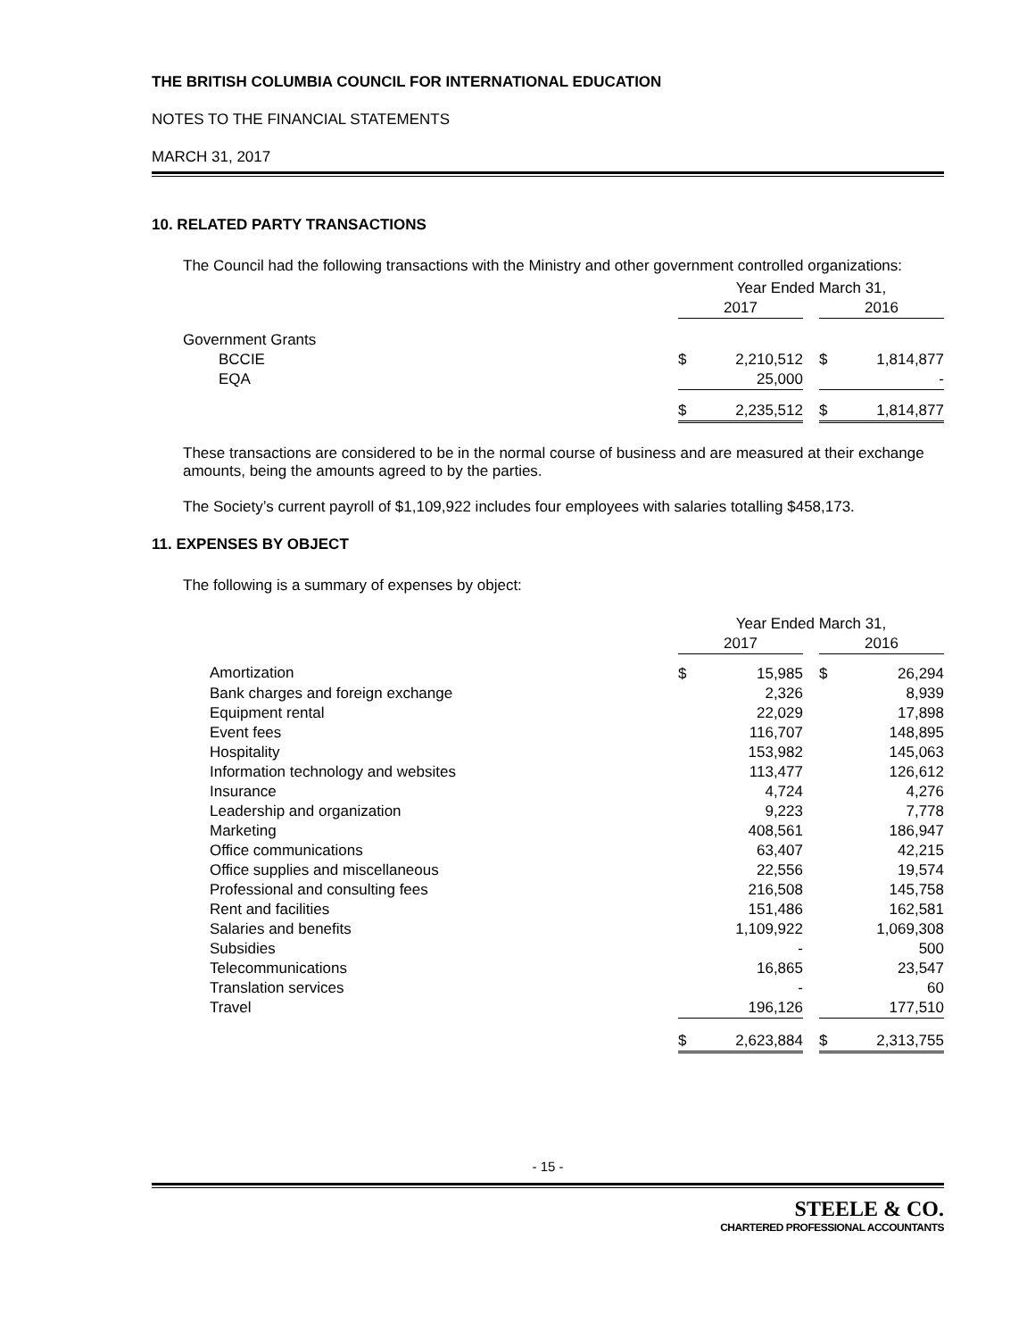THE BRITISH COLUMBIA COUNCIL FOR INTERNATIONAL EDUCATION
NOTES TO THE FINANCIAL STATEMENTS
MARCH 31, 2017
10. RELATED PARTY TRANSACTIONS
The Council had the following transactions with the Ministry and other government controlled organizations:
| | Year Ended March 31, | | | | |
| | 2017 | | | 2016 | |
| Government Grants | | | | | |
| BCCIE | $ | 2,210,512 | | $ | 1,814,877 |
| EQA | | 25,000 | | | - |
| | $ | 2,235,512 | | $ | 1,814,877 |
These transactions are considered to be in the normal course of business and are measured at their exchange amounts, being the amounts agreed to by the parties.
The Society’s current payroll of $1,109,922 includes four employees with salaries totalling $458,173.
11. EXPENSES BY OBJECT
The following is a summary of expenses by object:
| | Year Ended March 31, | | | | |
| | 2017 | | | 2016 | |
| Amortization | $ | 15,985 | | $ | 26,294 |
| Bank charges and foreign exchange | | 2,326 | | | 8,939 |
| Equipment rental | | 22,029 | | | 17,898 |
| Event fees | | 116,707 | | | 148,895 |
| Hospitality | | 153,982 | | | 145,063 |
| Information technology and websites | | 113,477 | | | 126,612 |
| Insurance | | 4,724 | | | 4,276 |
| Leadership and organization | | 9,223 | | | 7,778 |
| Marketing | | 408,561 | | | 186,947 |
| Office communications | | 63,407 | | | 42,215 |
| Office supplies and miscellaneous | | 22,556 | | | 19,574 |
| Professional and consulting fees | | 216,508 | | | 145,758 |
| Rent and facilities | | 151,486 | | | 162,581 |
| Salaries and benefits | | 1,109,922 | | | 1,069,308 |
| Subsidies | | - | | | 500 |
| Telecommunications | | 16,865 | | | 23,547 |
| Translation services | | - | | | 60 |
| Travel | | 196,126 | | | 177,510 |
| | $ | 2,623,884 | | $ | 2,313,755 |
- 15 -
STEELE & CO.
CHARTERED PROFESSIONAL ACCOUNTANTS